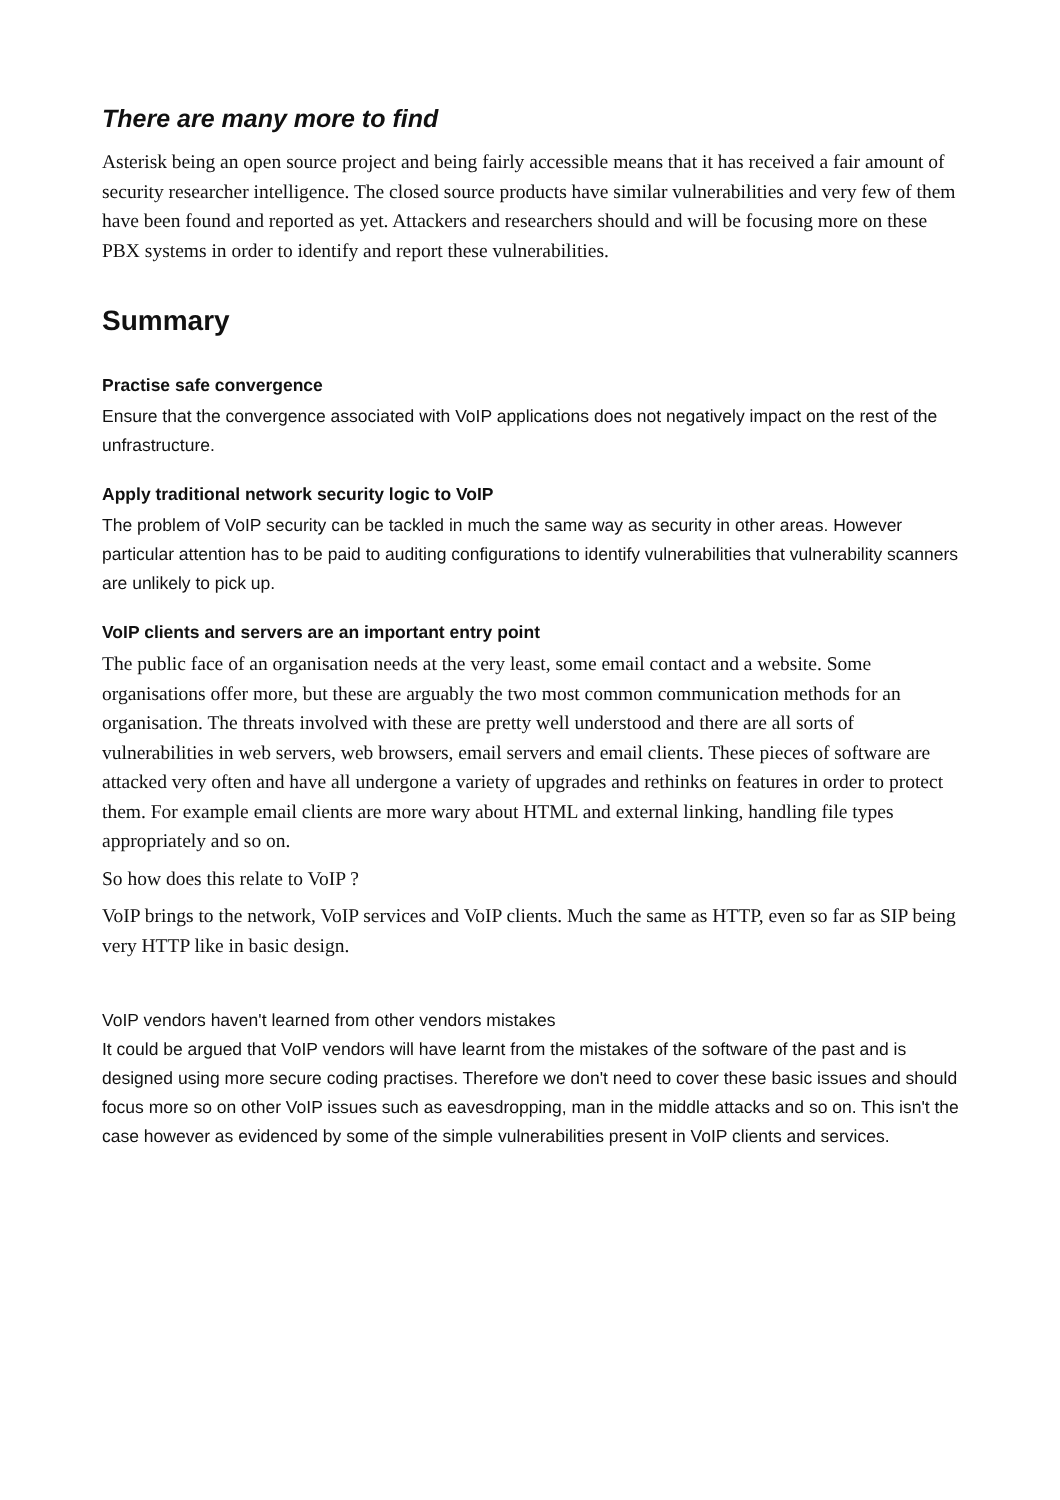There are many more to find
Asterisk being an open source project and being fairly accessible means that it has received a fair amount of security researcher intelligence. The closed source products have similar vulnerabilities and very few of them have been found and reported as yet. Attackers and researchers should and will be focusing more on these PBX systems in order to identify and report these vulnerabilities.
Summary
Practise safe convergence
Ensure that the convergence associated with VoIP applications does not negatively impact on the rest of the unfrastructure.
Apply traditional network security logic to VoIP
The problem of VoIP security can be tackled in much the same way as security in other areas. However particular attention has to be paid to auditing configurations to identify vulnerabilities that vulnerability scanners are unlikely to pick up.
VoIP clients and servers are an important entry point
The public face of an organisation needs at the very least, some email contact and a website. Some organisations offer more, but these are arguably the two most common communication methods for an organisation. The threats involved with these are pretty well understood and there are all sorts of vulnerabilities in web servers, web browsers, email servers and email clients. These pieces of software are attacked very often and have all undergone a variety of upgrades and rethinks on features in order to protect them. For example email clients are more wary about HTML and external linking, handling file types appropriately and so on.
So how does this relate to VoIP ?
VoIP brings to the network, VoIP services and VoIP clients. Much the same as HTTP, even so far as SIP being very HTTP like in basic design.
VoIP vendors haven't learned from other vendors mistakes
It could be argued that VoIP vendors will have learnt from the mistakes of the software of the past and is designed using more secure coding practises. Therefore we don't need to cover these basic issues and should focus more so on other VoIP issues such as eavesdropping, man in the middle attacks and so on. This isn't the case however as evidenced by some of the simple vulnerabilities present in VoIP clients and services.